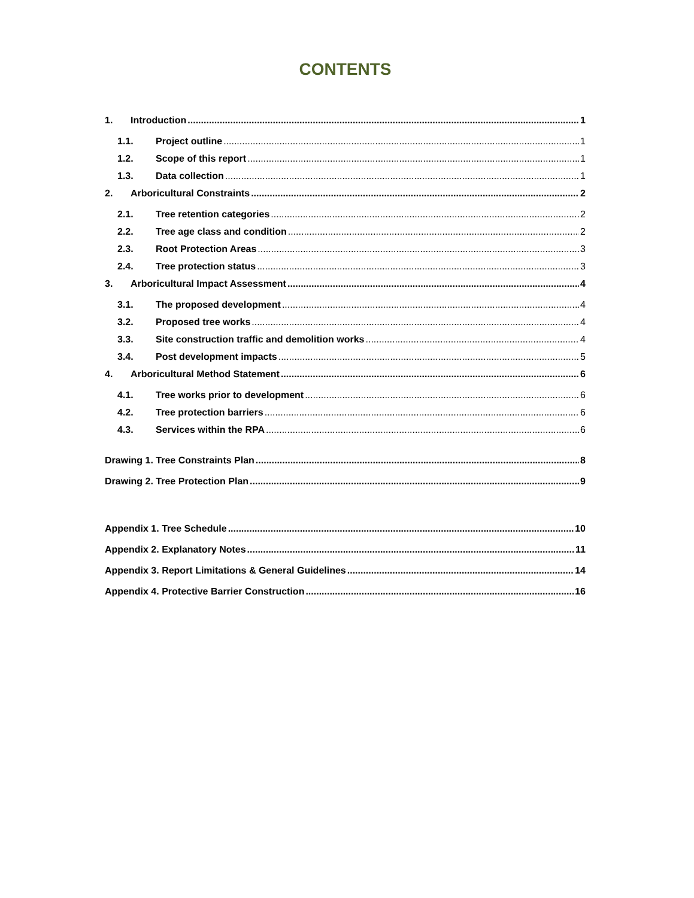CONTENTS
1. Introduction 1
1.1. Project outline 1
1.2. Scope of this report 1
1.3. Data collection 1
2. Arboricultural Constraints 2
2.1. Tree retention categories 2
2.2. Tree age class and condition 2
2.3. Root Protection Areas 3
2.4. Tree protection status 3
3. Arboricultural Impact Assessment 4
3.1. The proposed development 4
3.2. Proposed tree works 4
3.3. Site construction traffic and demolition works 4
3.4. Post development impacts 5
4. Arboricultural Method Statement 6
4.1. Tree works prior to development 6
4.2. Tree protection barriers 6
4.3. Services within the RPA 6
Drawing 1. Tree Constraints Plan 8
Drawing 2. Tree Protection Plan 9
Appendix 1. Tree Schedule 10
Appendix 2. Explanatory Notes 11
Appendix 3. Report Limitations & General Guidelines 14
Appendix 4. Protective Barrier Construction 16